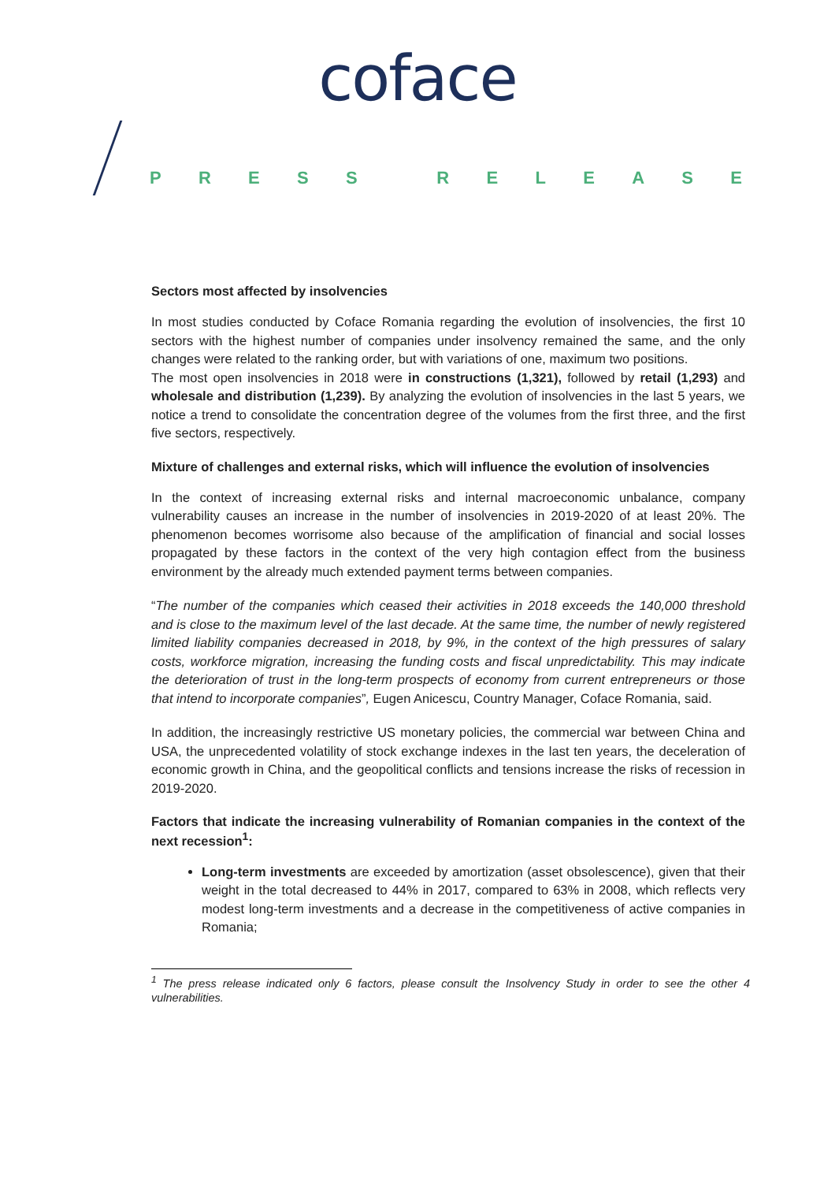coface
PRESS RELEASE
Sectors most affected by insolvencies
In most studies conducted by Coface Romania regarding the evolution of insolvencies, the first 10 sectors with the highest number of companies under insolvency remained the same, and the only changes were related to the ranking order, but with variations of one, maximum two positions.
The most open insolvencies in 2018 were in constructions (1,321), followed by retail (1,293) and wholesale and distribution (1,239). By analyzing the evolution of insolvencies in the last 5 years, we notice a trend to consolidate the concentration degree of the volumes from the first three, and the first five sectors, respectively.
Mixture of challenges and external risks, which will influence the evolution of insolvencies
In the context of increasing external risks and internal macroeconomic unbalance, company vulnerability causes an increase in the number of insolvencies in 2019-2020 of at least 20%. The phenomenon becomes worrisome also because of the amplification of financial and social losses propagated by these factors in the context of the very high contagion effect from the business environment by the already much extended payment terms between companies.
“The number of the companies which ceased their activities in 2018 exceeds the 140,000 threshold and is close to the maximum level of the last decade. At the same time, the number of newly registered limited liability companies decreased in 2018, by 9%, in the context of the high pressures of salary costs, workforce migration, increasing the funding costs and fiscal unpredictability. This may indicate the deterioration of trust in the long-term prospects of economy from current entrepreneurs or those that intend to incorporate companies”, Eugen Anicescu, Country Manager, Coface Romania, said.
In addition, the increasingly restrictive US monetary policies, the commercial war between China and USA, the unprecedented volatility of stock exchange indexes in the last ten years, the deceleration of economic growth in China, and the geopolitical conflicts and tensions increase the risks of recession in 2019-2020.
Factors that indicate the increasing vulnerability of Romanian companies in the context of the next recession<sup>1</sup>:
Long-term investments are exceeded by amortization (asset obsolescence), given that their weight in the total decreased to 44% in 2017, compared to 63% in 2008, which reflects very modest long-term investments and a decrease in the competitiveness of active companies in Romania;
<sup>1</sup> The press release indicated only 6 factors, please consult the Insolvency Study in order to see the other 4 vulnerabilities.